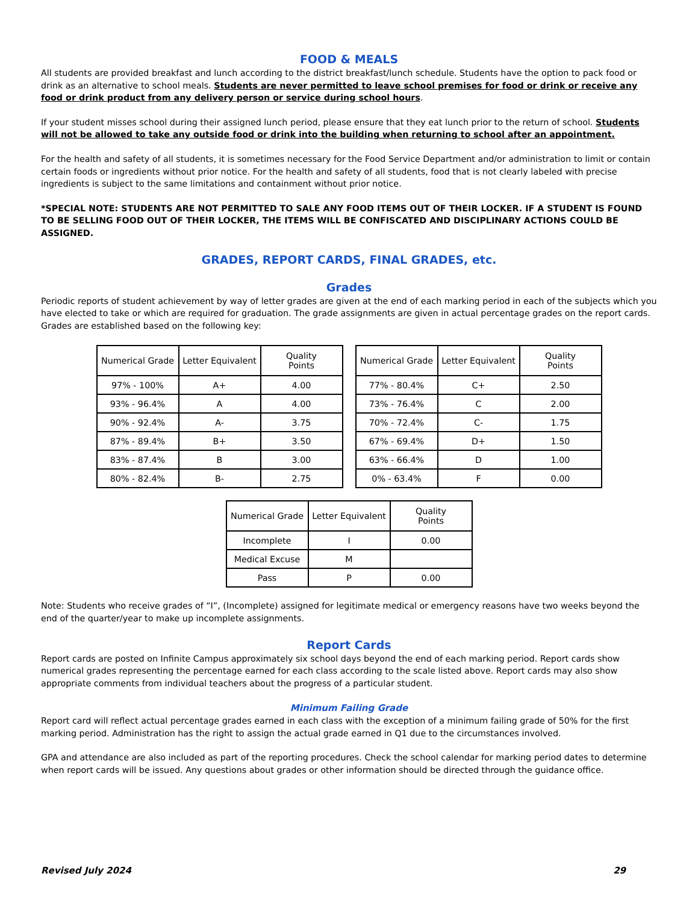FOOD & MEALS
All students are provided breakfast and lunch according to the district breakfast/lunch schedule. Students have the option to pack food or drink as an alternative to school meals. Students are never permitted to leave school premises for food or drink or receive any food or drink product from any delivery person or service during school hours.
If your student misses school during their assigned lunch period, please ensure that they eat lunch prior to the return of school. Students will not be allowed to take any outside food or drink into the building when returning to school after an appointment.
For the health and safety of all students, it is sometimes necessary for the Food Service Department and/or administration to limit or contain certain foods or ingredients without prior notice. For the health and safety of all students, food that is not clearly labeled with precise ingredients is subject to the same limitations and containment without prior notice.
*SPECIAL NOTE: STUDENTS ARE NOT PERMITTED TO SALE ANY FOOD ITEMS OUT OF THEIR LOCKER. IF A STUDENT IS FOUND TO BE SELLING FOOD OUT OF THEIR LOCKER, THE ITEMS WILL BE CONFISCATED AND DISCIPLINARY ACTIONS COULD BE ASSIGNED.
GRADES, REPORT CARDS, FINAL GRADES, etc.
Grades
Periodic reports of student achievement by way of letter grades are given at the end of each marking period in each of the subjects which you have elected to take or which are required for graduation. The grade assignments are given in actual percentage grades on the report cards. Grades are established based on the following key:
| Numerical Grade | Letter Equivalent | Quality Points |
| 97% - 100% | A+ | 4.00 |
| 93% - 96.4% | A | 4.00 |
| 90% - 92.4% | A- | 3.75 |
| 87% - 89.4% | B+ | 3.50 |
| 83% - 87.4% | B | 3.00 |
| 80% - 82.4% | B- | 2.75 |
| Numerical Grade | Letter Equivalent | Quality Points |
| 77% - 80.4% | C+ | 2.50 |
| 73% - 76.4% | C | 2.00 |
| 70% - 72.4% | C- | 1.75 |
| 67% - 69.4% | D+ | 1.50 |
| 63% - 66.4% | D | 1.00 |
| 0% - 63.4% | F | 0.00 |
| Numerical Grade | Letter Equivalent | Quality Points |
| Incomplete | I | 0.00 |
| Medical Excuse | M | |
| Pass | P | 0.00 |
Note: Students who receive grades of “I”, (Incomplete) assigned for legitimate medical or emergency reasons have two weeks beyond the end of the quarter/year to make up incomplete assignments.
Report Cards
Report cards are posted on Infinite Campus approximately six school days beyond the end of each marking period. Report cards show numerical grades representing the percentage earned for each class according to the scale listed above. Report cards may also show appropriate comments from individual teachers about the progress of a particular student.
Minimum Failing Grade
Report card will reflect actual percentage grades earned in each class with the exception of a minimum failing grade of 50% for the first marking period. Administration has the right to assign the actual grade earned in Q1 due to the circumstances involved.
GPA and attendance are also included as part of the reporting procedures. Check the school calendar for marking period dates to determine when report cards will be issued. Any questions about grades or other information should be directed through the guidance office.
Revised July 2024 29